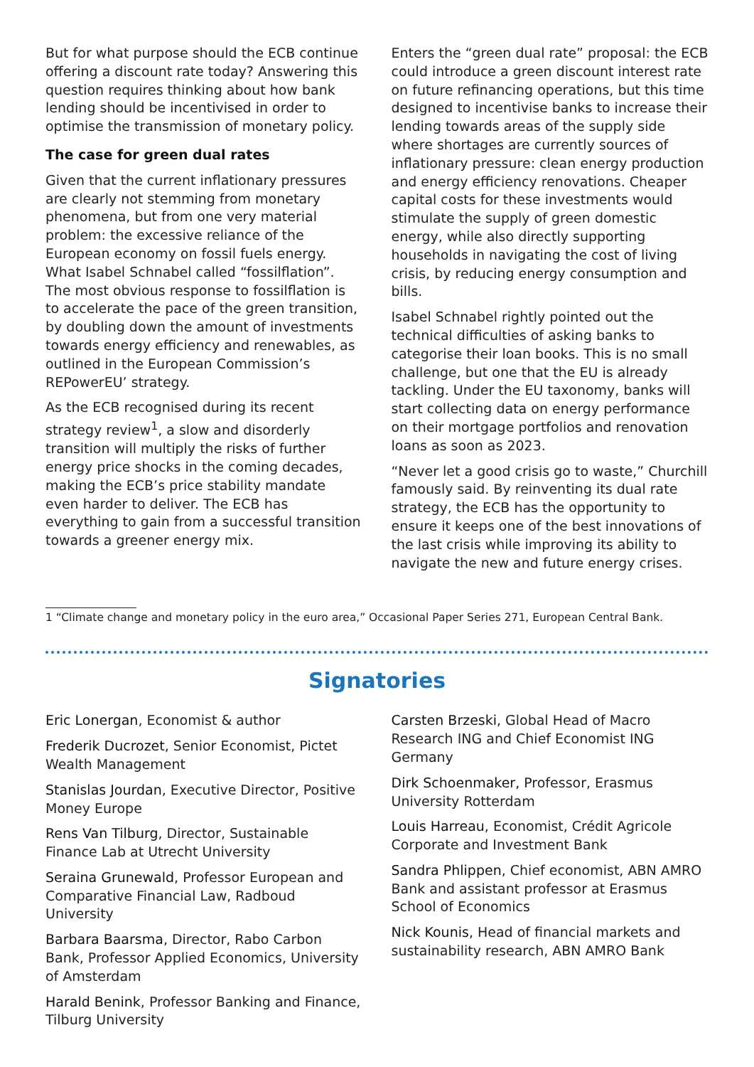But for what purpose should the ECB continue offering a discount rate today? Answering this question requires thinking about how bank lending should be incentivised in order to optimise the transmission of monetary policy.
The case for green dual rates
Given that the current inflationary pressures are clearly not stemming from monetary phenomena, but from one very material problem: the excessive reliance of the European economy on fossil fuels energy. What Isabel Schnabel called “fossilflation”. The most obvious response to fossilflation is to accelerate the pace of the green transition, by doubling down the amount of investments towards energy efficiency and renewables, as outlined in the European Commission’s REPowerEU’ strategy.
As the ECB recognised during its recent strategy review<sup>1</sup>, a slow and disorderly transition will multiply the risks of further energy price shocks in the coming decades, making the ECB’s price stability mandate even harder to deliver. The ECB has everything to gain from a successful transition towards a greener energy mix.
Enters the “green dual rate” proposal: the ECB could introduce a green discount interest rate on future refinancing operations, but this time designed to incentivise banks to increase their lending towards areas of the supply side where shortages are currently sources of inflationary pressure: clean energy production and energy efficiency renovations. Cheaper capital costs for these investments would stimulate the supply of green domestic energy, while also directly supporting households in navigating the cost of living crisis, by reducing energy consumption and bills.
Isabel Schnabel rightly pointed out the technical difficulties of asking banks to categorise their loan books. This is no small challenge, but one that the EU is already tackling. Under the EU taxonomy, banks will start collecting data on energy performance on their mortgage portfolios and renovation loans as soon as 2023.
“Never let a good crisis go to waste,” Churchill famously said. By reinventing its dual rate strategy, the ECB has the opportunity to ensure it keeps one of the best innovations of the last crisis while improving its ability to navigate the new and future energy crises.
1 “Climate change and monetary policy in the euro area,” Occasional Paper Series 271, European Central Bank.
Signatories
Eric Lonergan, Economist & author
Frederik Ducrozet, Senior Economist, Pictet Wealth Management
Stanislas Jourdan, Executive Director, Positive Money Europe
Rens Van Tilburg, Director, Sustainable Finance Lab at Utrecht University
Seraina Grunewald, Professor European and Comparative Financial Law, Radboud University
Barbara Baarsma, Director, Rabo Carbon Bank, Professor Applied Economics, University of Amsterdam
Harald Benink, Professor Banking and Finance, Tilburg University
Carsten Brzeski, Global Head of Macro Research ING and Chief Economist ING Germany
Dirk Schoenmaker, Professor, Erasmus University Rotterdam
Louis Harreau, Economist, Crédit Agricole Corporate and Investment Bank
Sandra Phlippen, Chief economist, ABN AMRO Bank and assistant professor at Erasmus School of Economics
Nick Kounis, Head of financial markets and sustainability research, ABN AMRO Bank